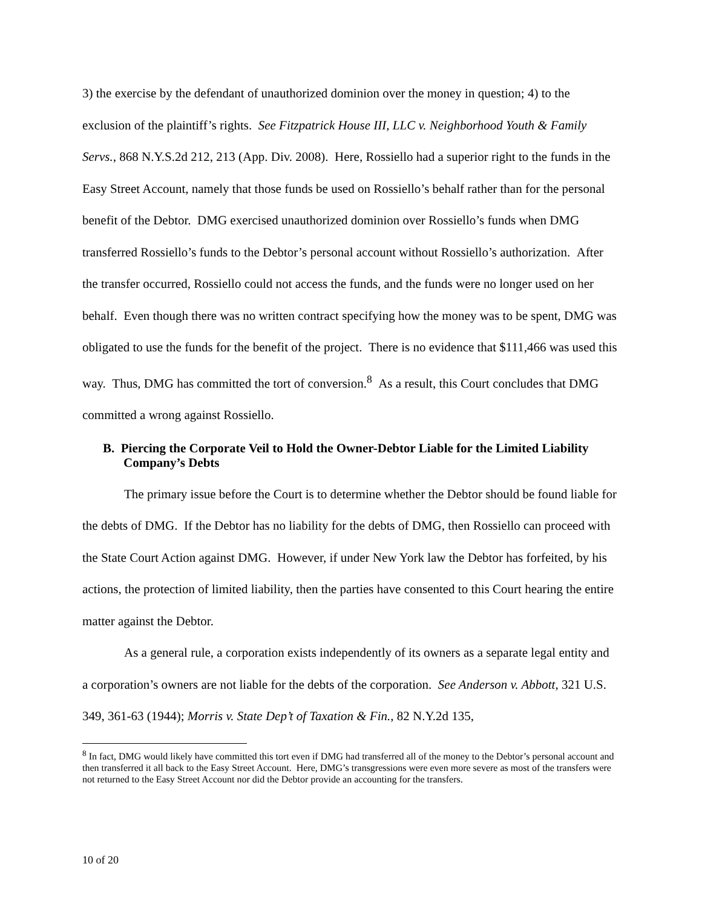3) the exercise by the defendant of unauthorized dominion over the money in question; 4) to the exclusion of the plaintiff’s rights. See Fitzpatrick House III, LLC v. Neighborhood Youth & Family Servs., 868 N.Y.S.2d 212, 213 (App. Div. 2008). Here, Rossiello had a superior right to the funds in the Easy Street Account, namely that those funds be used on Rossiello’s behalf rather than for the personal benefit of the Debtor. DMG exercised unauthorized dominion over Rossiello’s funds when DMG transferred Rossiello’s funds to the Debtor’s personal account without Rossiello’s authorization. After the transfer occurred, Rossiello could not access the funds, and the funds were no longer used on her behalf. Even though there was no written contract specifying how the money was to be spent, DMG was obligated to use the funds for the benefit of the project. There is no evidence that $111,466 was used this way. Thus, DMG has committed the tort of conversion.<sup>8</sup> As a result, this Court concludes that DMG committed a wrong against Rossiello.
B. Piercing the Corporate Veil to Hold the Owner-Debtor Liable for the Limited Liability Company’s Debts
The primary issue before the Court is to determine whether the Debtor should be found liable for the debts of DMG. If the Debtor has no liability for the debts of DMG, then Rossiello can proceed with the State Court Action against DMG. However, if under New York law the Debtor has forfeited, by his actions, the protection of limited liability, then the parties have consented to this Court hearing the entire matter against the Debtor.
As a general rule, a corporation exists independently of its owners as a separate legal entity and a corporation’s owners are not liable for the debts of the corporation. See Anderson v. Abbott, 321 U.S. 349, 361-63 (1944); Morris v. State Dep’t of Taxation & Fin., 82 N.Y.2d 135,
<sup>8</sup> In fact, DMG would likely have committed this tort even if DMG had transferred all of the money to the Debtor’s personal account and then transferred it all back to the Easy Street Account. Here, DMG’s transgressions were even more severe as most of the transfers were not returned to the Easy Street Account nor did the Debtor provide an accounting for the transfers.
10 of 20